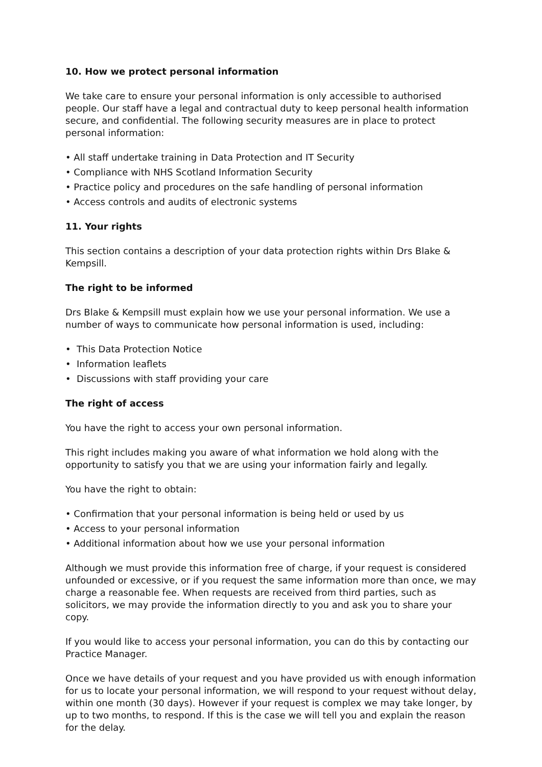10. How we protect personal information
We take care to ensure your personal information is only accessible to authorised people. Our staff have a legal and contractual duty to keep personal health information secure, and confidential. The following security measures are in place to protect personal information:
• All staff undertake training in Data Protection and IT Security
• Compliance with NHS Scotland Information Security
• Practice policy and procedures on the safe handling of personal information
• Access controls and audits of electronic systems
11. Your rights
This section contains a description of your data protection rights within Drs Blake & Kempsill.
The right to be informed
Drs Blake & Kempsill must explain how we use your personal information. We use a number of ways to communicate how personal information is used, including:
• This Data Protection Notice
• Information leaflets
• Discussions with staff providing your care
The right of access
You have the right to access your own personal information.
This right includes making you aware of what information we hold along with the opportunity to satisfy you that we are using your information fairly and legally.
You have the right to obtain:
• Confirmation that your personal information is being held or used by us
• Access to your personal information
• Additional information about how we use your personal information
Although we must provide this information free of charge, if your request is considered unfounded or excessive, or if you request the same information more than once, we may charge a reasonable fee. When requests are received from third parties, such as solicitors, we may provide the information directly to you and ask you to share your copy.
If you would like to access your personal information, you can do this by contacting our Practice Manager.
Once we have details of your request and you have provided us with enough information for us to locate your personal information, we will respond to your request without delay, within one month (30 days). However if your request is complex we may take longer, by up to two months, to respond. If this is the case we will tell you and explain the reason for the delay.